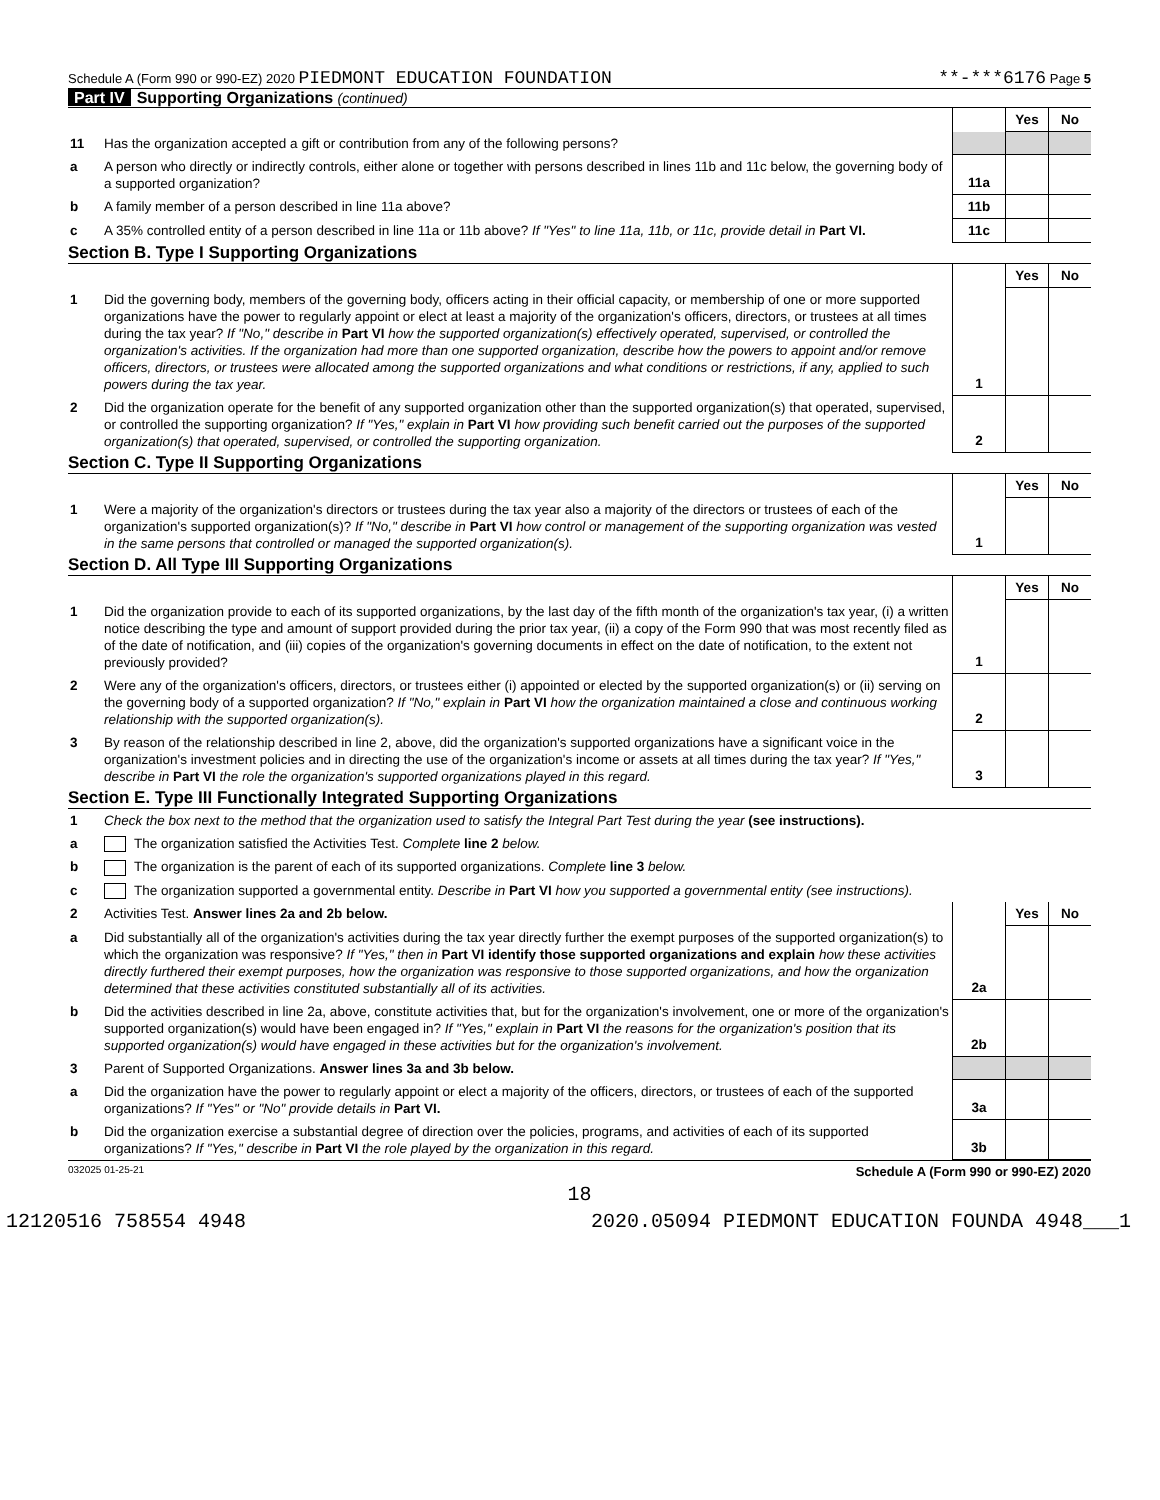Schedule A (Form 990 or 990-EZ) 2020 PIEDMONT EDUCATION FOUNDATION **-***6176 Page 5
Part IV Supporting Organizations (continued)
| | | | Yes | No |
| 11 | Has the organization accepted a gift or contribution from any of the following persons? | | | |
| a | A person who directly or indirectly controls, either alone or together with persons described in lines 11b and 11c below, the governing body of a supported organization? | 11a | | |
| b | A family member of a person described in line 11a above? | 11b | | |
| c | A 35% controlled entity of a person described in line 11a or 11b above? If "Yes" to line 11a, 11b, or 11c, provide detail in Part VI. | 11c | | |
Section B. Type I Supporting Organizations
| | | | Yes | No |
| 1 | Did the governing body, members of the governing body, officers acting in their official capacity, or membership of one or more supported organizations have the power to regularly appoint or elect at least a majority of the organization's officers, directors, or trustees at all times during the tax year? If "No," describe in Part VI how the supported organization(s) effectively operated, supervised, or controlled the organization's activities. If the organization had more than one supported organization, describe how the powers to appoint and/or remove officers, directors, or trustees were allocated among the supported organizations and what conditions or restrictions, if any, applied to such powers during the tax year. | 1 | | |
| 2 | Did the organization operate for the benefit of any supported organization other than the supported organization(s) that operated, supervised, or controlled the supporting organization? If "Yes," explain in Part VI how providing such benefit carried out the purposes of the supported organization(s) that operated, supervised, or controlled the supporting organization. | 2 | | |
Section C. Type II Supporting Organizations
| | | | Yes | No |
| 1 | Were a majority of the organization's directors or trustees during the tax year also a majority of the directors or trustees of each of the organization's supported organization(s)? If "No," describe in Part VI how control or management of the supporting organization was vested in the same persons that controlled or managed the supported organization(s). | 1 | | |
Section D. All Type III Supporting Organizations
| | | | Yes | No |
| 1 | Did the organization provide to each of its supported organizations, by the last day of the fifth month of the organization's tax year, (i) a written notice describing the type and amount of support provided during the prior tax year, (ii) a copy of the Form 990 that was most recently filed as of the date of notification, and (iii) copies of the organization's governing documents in effect on the date of notification, to the extent not previously provided? | 1 | | |
| 2 | Were any of the organization's officers, directors, or trustees either (i) appointed or elected by the supported organization(s) or (ii) serving on the governing body of a supported organization? If "No," explain in Part VI how the organization maintained a close and continuous working relationship with the supported organization(s). | 2 | | |
| 3 | By reason of the relationship described in line 2, above, did the organization's supported organizations have a significant voice in the organization's investment policies and in directing the use of the organization's income or assets at all times during the tax year? If "Yes," describe in Part VI the role the organization's supported organizations played in this regard. | 3 | | |
Section E. Type III Functionally Integrated Supporting Organizations
| 1 | Check the box next to the method that the organization used to satisfy the Integral Part Test during the year (see instructions). | | | |
| a | The organization satisfied the Activities Test. Complete line 2 below. | | | |
| b | The organization is the parent of each of its supported organizations. Complete line 3 below. | | | |
| c | The organization supported a governmental entity. Describe in Part VI how you supported a governmental entity (see instructions). | | | |
| 2 | Activities Test. Answer lines 2a and 2b below. | | Yes | No |
| a | Did substantially all of the organization's activities during the tax year directly further the exempt purposes of the supported organization(s) to which the organization was responsive? If "Yes," then in Part VI identify those supported organizations and explain how these activities directly furthered their exempt purposes, how the organization was responsive to those supported organizations, and how the organization determined that these activities constituted substantially all of its activities. | 2a | | |
| b | Did the activities described in line 2a, above, constitute activities that, but for the organization's involvement, one or more of the organization's supported organization(s) would have been engaged in? If "Yes," explain in Part VI the reasons for the organization's position that its supported organization(s) would have engaged in these activities but for the organization's involvement. | 2b | | |
| 3 | Parent of Supported Organizations. Answer lines 3a and 3b below. | | | |
| a | Did the organization have the power to regularly appoint or elect a majority of the officers, directors, or trustees of each of the supported organizations? If "Yes" or "No" provide details in Part VI. | 3a | | |
| b | Did the organization exercise a substantial degree of direction over the policies, programs, and activities of each of its supported organizations? If "Yes," describe in Part VI the role played by the organization in this regard. | 3b | | |
032025 01-25-21 Schedule A (Form 990 or 990-EZ) 2020
18
12120516 758554 4948 2020.05094 PIEDMONT EDUCATION FOUNDA 4948___1